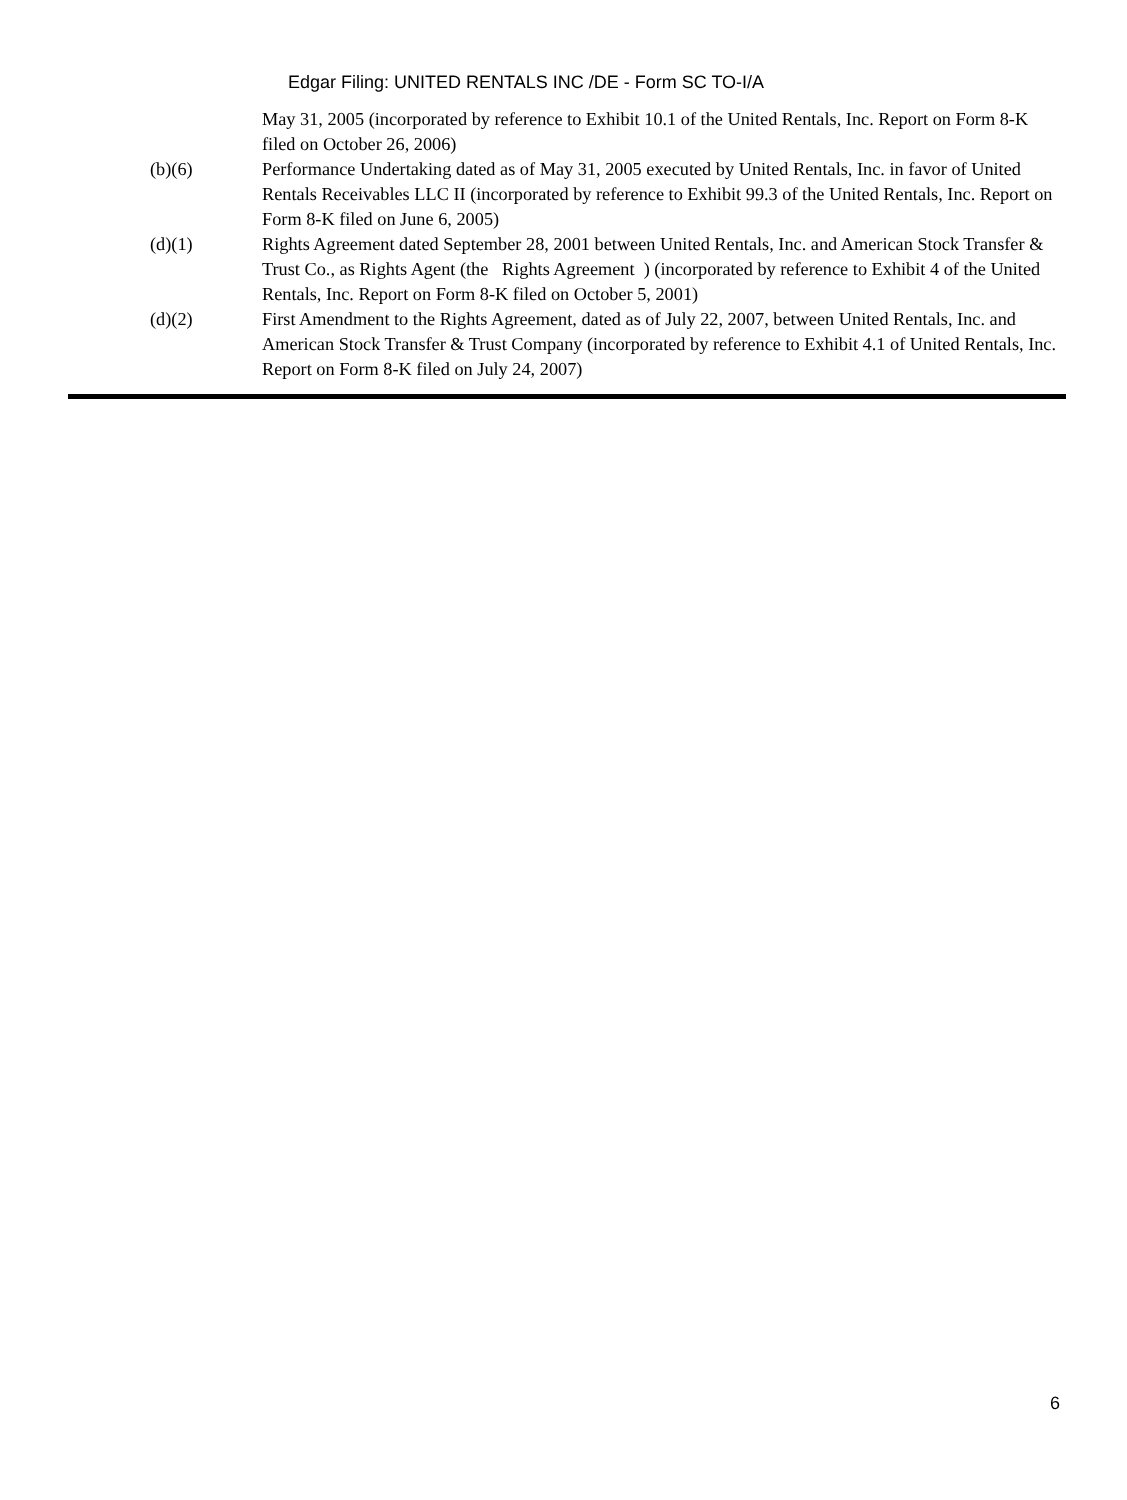Edgar Filing: UNITED RENTALS INC /DE - Form SC TO-I/A
| | May 31, 2005 (incorporated by reference to Exhibit 10.1 of the United Rentals, Inc. Report on Form 8-K filed on October 26, 2006) |
| (b)(6) | Performance Undertaking dated as of May 31, 2005 executed by United Rentals, Inc. in favor of United Rentals Receivables LLC II (incorporated by reference to Exhibit 99.3 of the United Rentals, Inc. Report on Form 8-K filed on June 6, 2005) |
| (d)(1) | Rights Agreement dated September 28, 2001 between United Rentals, Inc. and American Stock Transfer & Trust Co., as Rights Agent (the Rights Agreement ) (incorporated by reference to Exhibit 4 of the United Rentals, Inc. Report on Form 8-K filed on October 5, 2001) |
| (d)(2) | First Amendment to the Rights Agreement, dated as of July 22, 2007, between United Rentals, Inc. and American Stock Transfer & Trust Company (incorporated by reference to Exhibit 4.1 of United Rentals, Inc. Report on Form 8-K filed on July 24, 2007) |
6